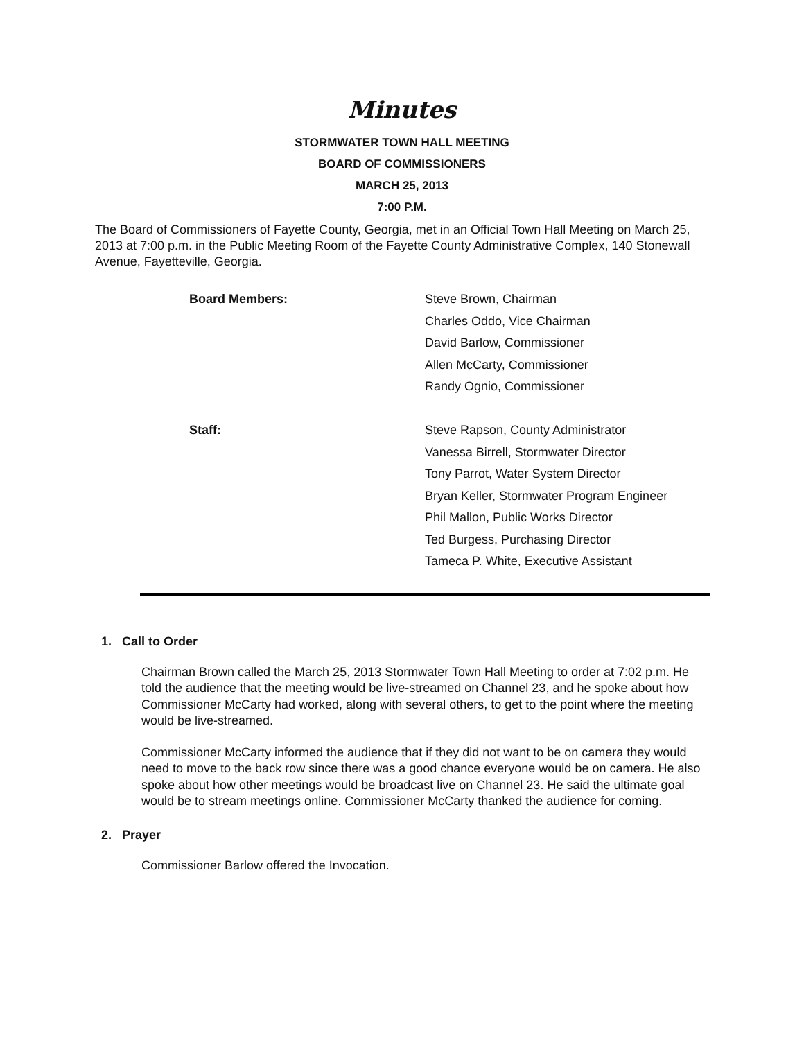Minutes
STORMWATER TOWN HALL MEETING
BOARD OF COMMISSIONERS
MARCH 25, 2013
7:00 P.M.
The Board of Commissioners of Fayette County, Georgia, met in an Official Town Hall Meeting on March 25, 2013 at 7:00 p.m. in the Public Meeting Room of the Fayette County Administrative Complex, 140 Stonewall Avenue, Fayetteville, Georgia.
Board Members:
Steve Brown, Chairman
Charles Oddo, Vice Chairman
David Barlow, Commissioner
Allen McCarty, Commissioner
Randy Ognio, Commissioner
Staff:
Steve Rapson, County Administrator
Vanessa Birrell, Stormwater Director
Tony Parrot, Water System Director
Bryan Keller, Stormwater Program Engineer
Phil Mallon, Public Works Director
Ted Burgess, Purchasing Director
Tameca P. White, Executive Assistant
1. Call to Order
Chairman Brown called the March 25, 2013 Stormwater Town Hall Meeting to order at 7:02 p.m. He told the audience that the meeting would be live-streamed on Channel 23, and he spoke about how Commissioner McCarty had worked, along with several others, to get to the point where the meeting would be live-streamed.
Commissioner McCarty informed the audience that if they did not want to be on camera they would need to move to the back row since there was a good chance everyone would be on camera. He also spoke about how other meetings would be broadcast live on Channel 23. He said the ultimate goal would be to stream meetings online. Commissioner McCarty thanked the audience for coming.
2. Prayer
Commissioner Barlow offered the Invocation.